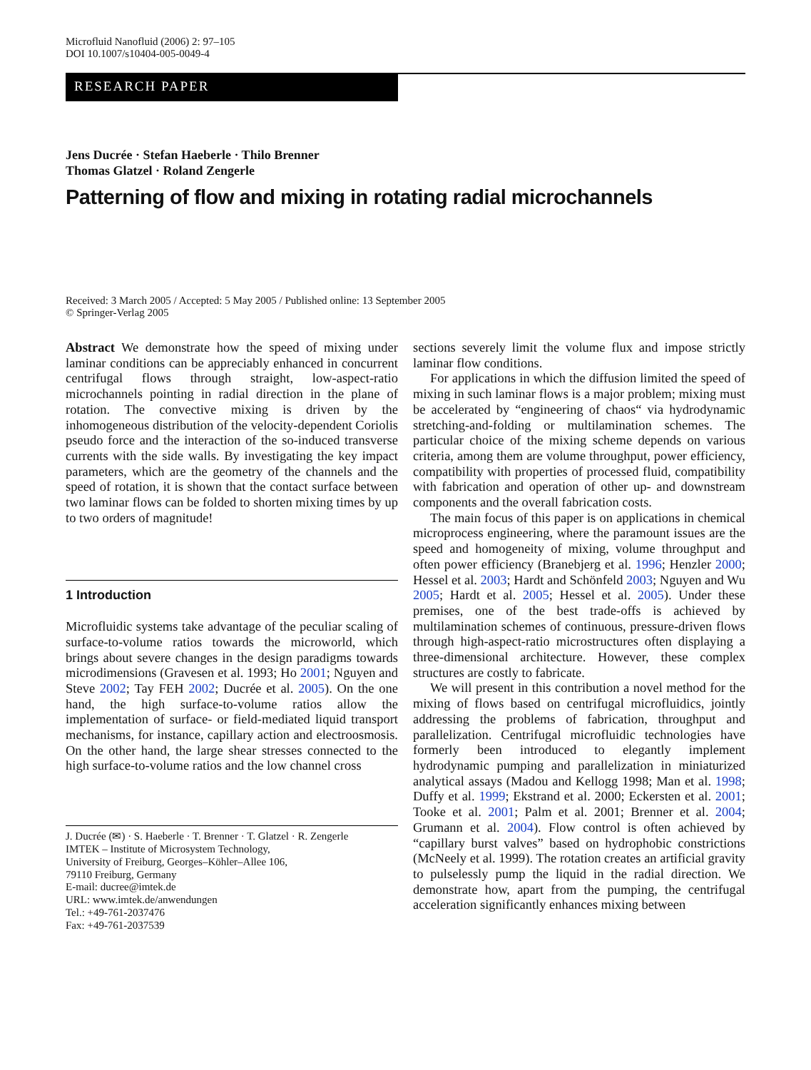Microfluid Nanofluid (2006) 2: 97–105
DOI 10.1007/s10404-005-0049-4
RESEARCH PAPER
Jens Ducrée · Stefan Haeberle · Thilo Brenner
Thomas Glatzel · Roland Zengerle
Patterning of flow and mixing in rotating radial microchannels
Received: 3 March 2005 / Accepted: 5 May 2005 / Published online: 13 September 2005
© Springer-Verlag 2005
Abstract We demonstrate how the speed of mixing under laminar conditions can be appreciably enhanced in concurrent centrifugal flows through straight, low-aspect-ratio microchannels pointing in radial direction in the plane of rotation. The convective mixing is driven by the inhomogeneous distribution of the velocity-dependent Coriolis pseudo force and the interaction of the so-induced transverse currents with the side walls. By investigating the key impact parameters, which are the geometry of the channels and the speed of rotation, it is shown that the contact surface between two laminar flows can be folded to shorten mixing times by up to two orders of magnitude!
1 Introduction
Microfluidic systems take advantage of the peculiar scaling of surface-to-volume ratios towards the microworld, which brings about severe changes in the design paradigms towards microdimensions (Gravesen et al. 1993; Ho 2001; Nguyen and Steve 2002; Tay FEH 2002; Ducrée et al. 2005). On the one hand, the high surface-to-volume ratios allow the implementation of surface- or field-mediated liquid transport mechanisms, for instance, capillary action and electroosmosis. On the other hand, the large shear stresses connected to the high surface-to-volume ratios and the low channel cross
J. Ducrée (✉) · S. Haeberle · T. Brenner · T. Glatzel · R. Zengerle
IMTEK – Institute of Microsystem Technology,
University of Freiburg, Georges–Köhler–Allee 106,
79110 Freiburg, Germany
E-mail: ducree@imtek.de
URL: www.imtek.de/anwendungen
Tel.: +49-761-2037476
Fax: +49-761-2037539
sections severely limit the volume flux and impose strictly laminar flow conditions.
For applications in which the diffusion limited the speed of mixing in such laminar flows is a major problem; mixing must be accelerated by “engineering of chaos“ via hydrodynamic stretching-and-folding or multilamination schemes. The particular choice of the mixing scheme depends on various criteria, among them are volume throughput, power efficiency, compatibility with properties of processed fluid, compatibility with fabrication and operation of other up- and downstream components and the overall fabrication costs.
The main focus of this paper is on applications in chemical microprocess engineering, where the paramount issues are the speed and homogeneity of mixing, volume throughput and often power efficiency (Branebjerg et al. 1996; Henzler 2000; Hessel et al. 2003; Hardt and Schönfeld 2003; Nguyen and Wu 2005; Hardt et al. 2005; Hessel et al. 2005). Under these premises, one of the best trade-offs is achieved by multilamination schemes of continuous, pressure-driven flows through high-aspect-ratio microstructures often displaying a three-dimensional architecture. However, these complex structures are costly to fabricate.
We will present in this contribution a novel method for the mixing of flows based on centrifugal microfluidics, jointly addressing the problems of fabrication, throughput and parallelization. Centrifugal microfluidic technologies have formerly been introduced to elegantly implement hydrodynamic pumping and parallelization in miniaturized analytical assays (Madou and Kellogg 1998; Man et al. 1998; Duffy et al. 1999; Ekstrand et al. 2000; Eckersten et al. 2001; Tooke et al. 2001; Palm et al. 2001; Brenner et al. 2004; Grumann et al. 2004). Flow control is often achieved by “capillary burst valves” based on hydrophobic constrictions (McNeely et al. 1999). The rotation creates an artificial gravity to pulselessly pump the liquid in the radial direction. We demonstrate how, apart from the pumping, the centrifugal acceleration significantly enhances mixing between